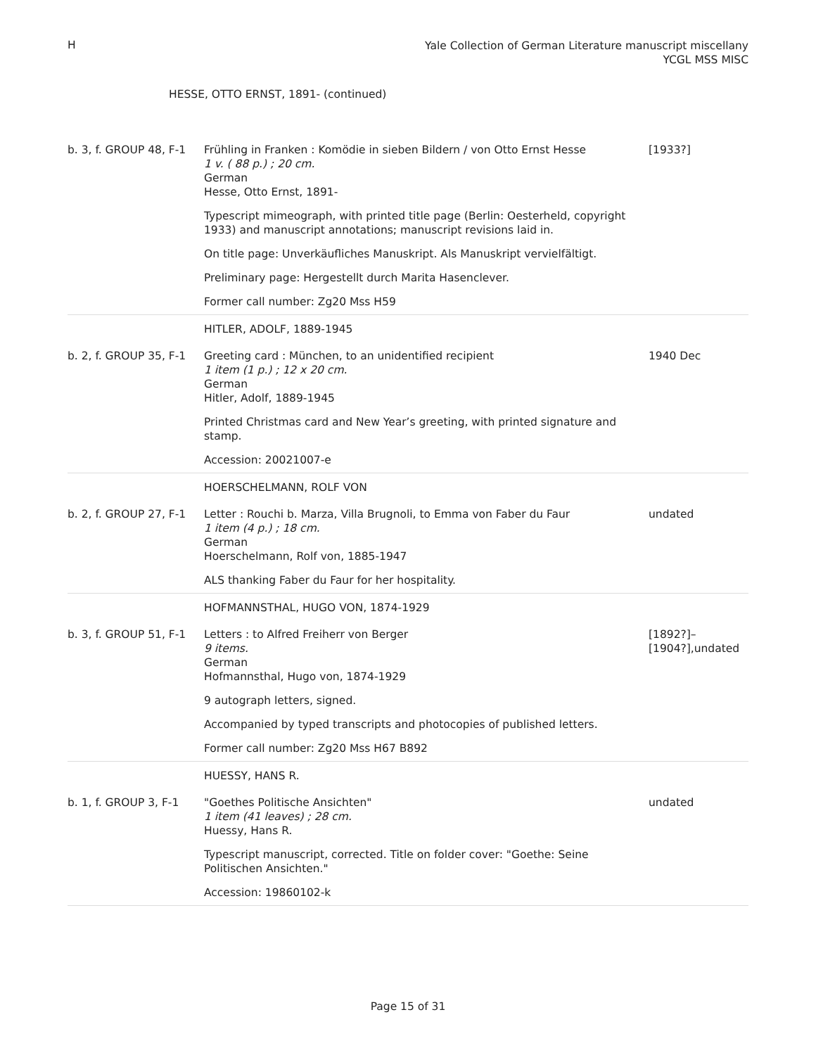H
Yale Collection of German Literature manuscript miscellany
YCGL MSS MISC
HESSE, OTTO ERNST, 1891- (continued)
| b. 3, f. GROUP 48, F-1 | Frühling in Franken : Komödie in sieben Bildern / von Otto Ernst Hesse 1 v. ( 88 p.) ; 20 cm. German Hesse, Otto Ernst, 1891- Typescript mimeograph, with printed title page (Berlin: Oesterheld, copyright 1933) and manuscript annotations; manuscript revisions laid in. On title page: Unverkäufliches Manuskript. Als Manuskript vervielfältigt. Preliminary page: Hergestellt durch Marita Hasenclever. Former call number: Zg20 Mss H59 | [1933?] |
| | HITLER, ADOLF, 1889-1945 | |
| b. 2, f. GROUP 35, F-1 | Greeting card : München, to an unidentified recipient 1 item (1 p.) ; 12 x 20 cm. German Hitler, Adolf, 1889-1945 Printed Christmas card and New Year’s greeting, with printed signature and stamp. Accession: 20021007-e | 1940 Dec |
| | HOERSCHELMANN, ROLF VON | |
| b. 2, f. GROUP 27, F-1 | Letter : Rouchi b. Marza, Villa Brugnoli, to Emma von Faber du Faur 1 item (4 p.) ; 18 cm. German Hoerschelmann, Rolf von, 1885-1947 ALS thanking Faber du Faur for her hospitality. | undated |
| | HOFMANNSTHAL, HUGO VON, 1874-1929 | |
| b. 3, f. GROUP 51, F-1 | Letters : to Alfred Freiherr von Berger 9 items. German Hofmannsthal, Hugo von, 1874-1929 9 autograph letters, signed. Accompanied by typed transcripts and photocopies of published letters. Former call number: Zg20 Mss H67 B892 | [1892?]–[1904?],undated |
| | HUESSY, HANS R. | |
| b. 1, f. GROUP 3, F-1 | "Goethes Politische Ansichten" 1 item (41 leaves) ; 28 cm. Huessy, Hans R. Typescript manuscript, corrected. Title on folder cover: "Goethe: Seine Politischen Ansichten." Accession: 19860102-k | undated |
Page 15 of 31